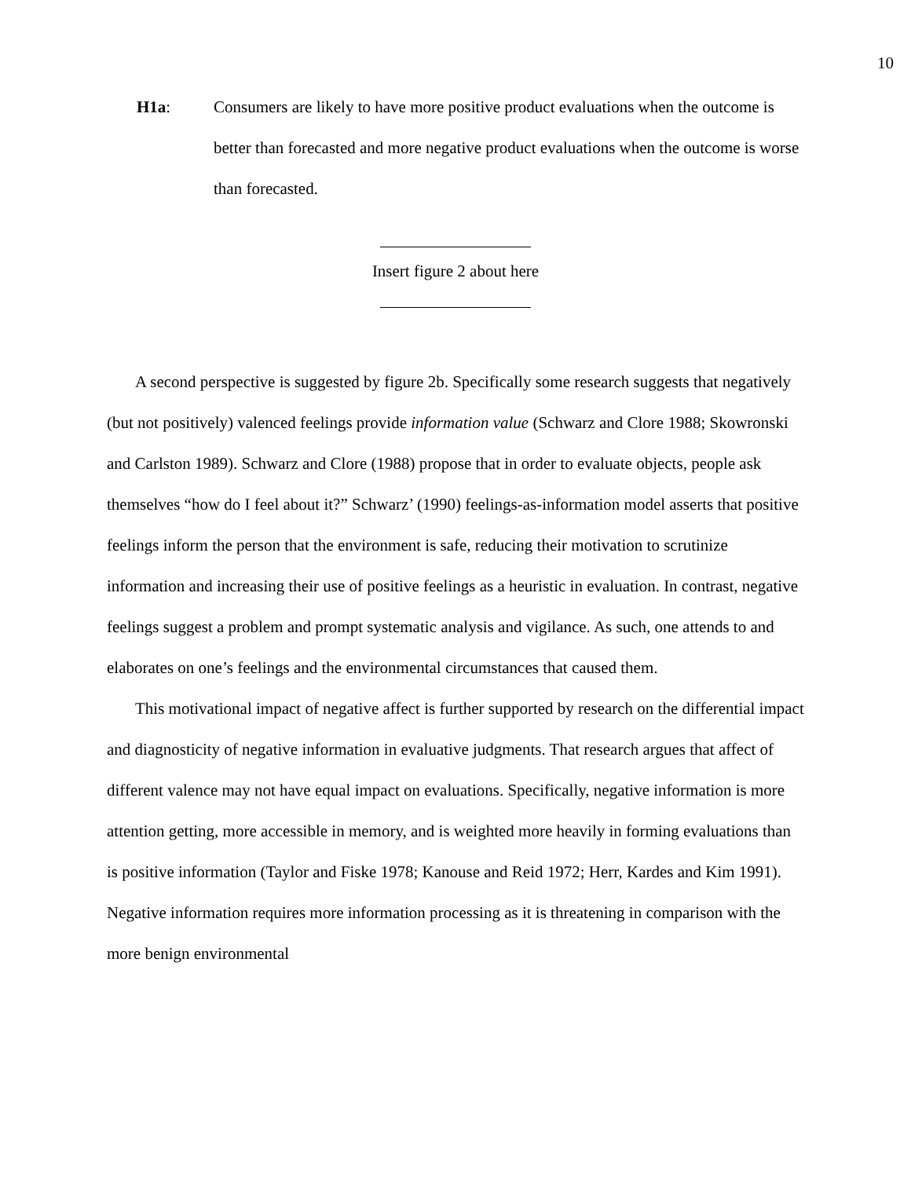10
H1a: Consumers are likely to have more positive product evaluations when the outcome is better than forecasted and more negative product evaluations when the outcome is worse than forecasted.
Insert figure 2 about here
A second perspective is suggested by figure 2b. Specifically some research suggests that negatively (but not positively) valenced feelings provide information value (Schwarz and Clore 1988; Skowronski and Carlston 1989). Schwarz and Clore (1988) propose that in order to evaluate objects, people ask themselves “how do I feel about it?” Schwarz’ (1990) feelings-as-information model asserts that positive feelings inform the person that the environment is safe, reducing their motivation to scrutinize information and increasing their use of positive feelings as a heuristic in evaluation. In contrast, negative feelings suggest a problem and prompt systematic analysis and vigilance. As such, one attends to and elaborates on one’s feelings and the environmental circumstances that caused them.
This motivational impact of negative affect is further supported by research on the differential impact and diagnosticity of negative information in evaluative judgments. That research argues that affect of different valence may not have equal impact on evaluations. Specifically, negative information is more attention getting, more accessible in memory, and is weighted more heavily in forming evaluations than is positive information (Taylor and Fiske 1978; Kanouse and Reid 1972; Herr, Kardes and Kim 1991). Negative information requires more information processing as it is threatening in comparison with the more benign environmental